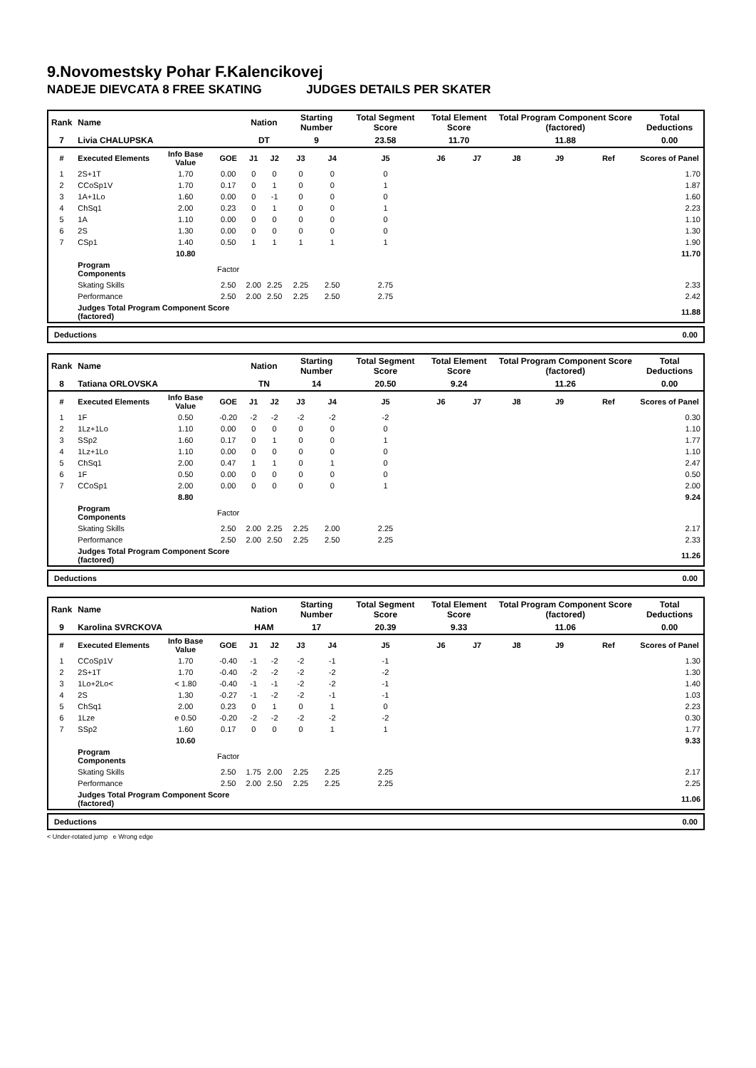9.Novomestsky Pohar F.Kalencikovej
NADEJE DIEVCATA 8 FREE SKATING JUDGES DETAILS PER SKATER
| Rank | Name | | | Nation | | Starting Number | | Total Segment Score | Total Element Score | | Total Program Component Score (factored) | | | Total Deductions |
| 7 | Livia CHALUPSKA | | | DT | | 9 | | 23.58 | 11.70 | | 11.88 | | | 0.00 |
| # | Executed Elements | Info Base Value | GOE | J1 | J2 | J3 | J4 | J5 | J6 | J7 | J8 | J9 | Ref | Scores of Panel |
| 1 | 2S+1T | 1.70 | 0.00 | 0 | 0 | 0 | 0 | 0 | | | | | | 1.70 |
| 2 | CCoSp1V | 1.70 | 0.17 | 0 | 1 | 0 | 0 | 1 | | | | | | 1.87 |
| 3 | 1A+1Lo | 1.60 | 0.00 | 0 | -1 | 0 | 0 | 0 | | | | | | 1.60 |
| 4 | ChSq1 | 2.00 | 0.23 | 0 | 1 | 0 | 0 | 1 | | | | | | 2.23 |
| 5 | 1A | 1.10 | 0.00 | 0 | 0 | 0 | 0 | 0 | | | | | | 1.10 |
| 6 | 2S | 1.30 | 0.00 | 0 | 0 | 0 | 0 | 0 | | | | | | 1.30 |
| 7 | CSp1 | 1.40 | 0.50 | 1 | 1 | 1 | 1 | 1 | | | | | | 1.90 |
| | | 10.80 | | | | | | | | | | | | 11.70 |
| | Program Components | | Factor | | | | | | | | | | | |
| | Skating Skills | | 2.50 | 2.00 | 2.25 | 2.25 | 2.50 | 2.75 | | | | | | 2.33 |
| | Performance | | 2.50 | 2.00 | 2.50 | 2.25 | 2.50 | 2.75 | | | | | | 2.42 |
| | Judges Total Program Component Score (factored) | | | | | | | | | | | | | 11.88 |
Deductions 0.00
| Rank | Name | | | Nation | | Starting Number | | Total Segment Score | Total Element Score | | Total Program Component Score (factored) | | | Total Deductions |
| 8 | Tatiana ORLOVSKA | | | TN | | 14 | | 20.50 | 9.24 | | 11.26 | | | 0.00 |
| # | Executed Elements | Info Base Value | GOE | J1 | J2 | J3 | J4 | J5 | J6 | J7 | J8 | J9 | Ref | Scores of Panel |
| 1 | 1F | 0.50 | -0.20 | -2 | -2 | -2 | -2 | -2 | | | | | | 0.30 |
| 2 | 1Lz+1Lo | 1.10 | 0.00 | 0 | 0 | 0 | 0 | 0 | | | | | | 1.10 |
| 3 | SSp2 | 1.60 | 0.17 | 0 | 1 | 0 | 0 | 1 | | | | | | 1.77 |
| 4 | 1Lz+1Lo | 1.10 | 0.00 | 0 | 0 | 0 | 0 | 0 | | | | | | 1.10 |
| 5 | ChSq1 | 2.00 | 0.47 | 1 | 1 | 0 | 1 | 0 | | | | | | 2.47 |
| 6 | 1F | 0.50 | 0.00 | 0 | 0 | 0 | 0 | 0 | | | | | | 0.50 |
| 7 | CCoSp1 | 2.00 | 0.00 | 0 | 0 | 0 | 0 | 1 | | | | | | 2.00 |
| | | 8.80 | | | | | | | | | | | | 9.24 |
| | Program Components | | Factor | | | | | | | | | | | |
| | Skating Skills | | 2.50 | 2.00 | 2.25 | 2.25 | 2.00 | 2.25 | | | | | | 2.17 |
| | Performance | | 2.50 | 2.00 | 2.50 | 2.25 | 2.50 | 2.25 | | | | | | 2.33 |
| | Judges Total Program Component Score (factored) | | | | | | | | | | | | | 11.26 |
Deductions 0.00
| Rank | Name | | | Nation | | Starting Number | | Total Segment Score | Total Element Score | | Total Program Component Score (factored) | | | Total Deductions |
| 9 | Karolina SVRCKOVA | | | HAM | | 17 | | 20.39 | 9.33 | | 11.06 | | | 0.00 |
| # | Executed Elements | Info Base Value | GOE | J1 | J2 | J3 | J4 | J5 | J6 | J7 | J8 | J9 | Ref | Scores of Panel |
| 1 | CCoSp1V | 1.70 | -0.40 | -1 | -2 | -2 | -1 | -1 | | | | | | 1.30 |
| 2 | 2S+1T | 1.70 | -0.40 | -2 | -2 | -2 | -2 | -2 | | | | | | 1.30 |
| 3 | 1Lo+2Lo< | < 1.80 | -0.40 | -1 | -1 | -2 | -2 | -1 | | | | | | 1.40 |
| 4 | 2S | 1.30 | -0.27 | -1 | -2 | -2 | -1 | -1 | | | | | | 1.03 |
| 5 | ChSq1 | 2.00 | 0.23 | 0 | 1 | 0 | 1 | 0 | | | | | | 2.23 |
| 6 | 1Lze | e 0.50 | -0.20 | -2 | -2 | -2 | -2 | -2 | | | | | | 0.30 |
| 7 | SSp2 | 1.60 | 0.17 | 0 | 0 | 0 | 1 | 1 | | | | | | 1.77 |
| | | 10.60 | | | | | | | | | | | | 9.33 |
| | Program Components | | Factor | | | | | | | | | | | |
| | Skating Skills | | 2.50 | 1.75 | 2.00 | 2.25 | 2.25 | 2.25 | | | | | | 2.17 |
| | Performance | | 2.50 | 2.00 | 2.50 | 2.25 | 2.25 | 2.25 | | | | | | 2.25 |
| | Judges Total Program Component Score (factored) | | | | | | | | | | | | | 11.06 |
Deductions 0.00
< Under-rotated jump e Wrong edge